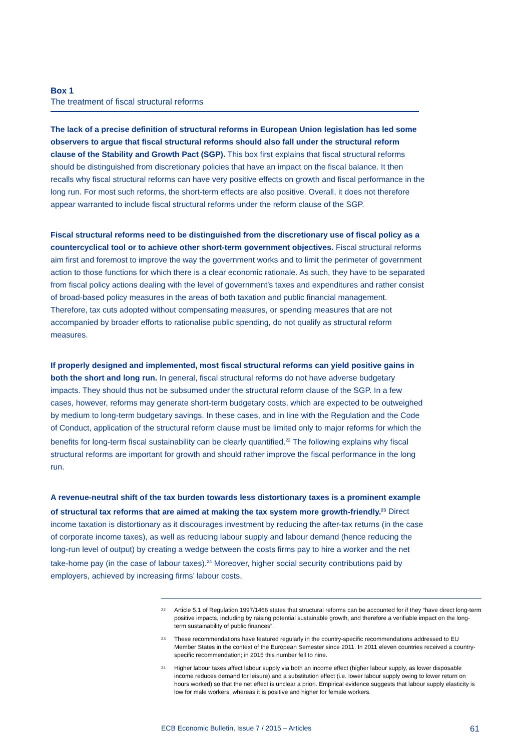Box 1
The treatment of fiscal structural reforms
The lack of a precise definition of structural reforms in European Union legislation has led some observers to argue that fiscal structural reforms should also fall under the structural reform clause of the Stability and Growth Pact (SGP). This box first explains that fiscal structural reforms should be distinguished from discretionary policies that have an impact on the fiscal balance. It then recalls why fiscal structural reforms can have very positive effects on growth and fiscal performance in the long run. For most such reforms, the short-term effects are also positive. Overall, it does not therefore appear warranted to include fiscal structural reforms under the reform clause of the SGP.
Fiscal structural reforms need to be distinguished from the discretionary use of fiscal policy as a countercyclical tool or to achieve other short-term government objectives. Fiscal structural reforms aim first and foremost to improve the way the government works and to limit the perimeter of government action to those functions for which there is a clear economic rationale. As such, they have to be separated from fiscal policy actions dealing with the level of government’s taxes and expenditures and rather consist of broad-based policy measures in the areas of both taxation and public financial management. Therefore, tax cuts adopted without compensating measures, or spending measures that are not accompanied by broader efforts to rationalise public spending, do not qualify as structural reform measures.
If properly designed and implemented, most fiscal structural reforms can yield positive gains in both the short and long run. In general, fiscal structural reforms do not have adverse budgetary impacts. They should thus not be subsumed under the structural reform clause of the SGP. In a few cases, however, reforms may generate short-term budgetary costs, which are expected to be outweighed by medium to long-term budgetary savings. In these cases, and in line with the Regulation and the Code of Conduct, application of the structural reform clause must be limited only to major reforms for which the benefits for long-term fiscal sustainability can be clearly quantified.<sup>22</sup> The following explains why fiscal structural reforms are important for growth and should rather improve the fiscal performance in the long run.
A revenue-neutral shift of the tax burden towards less distortionary taxes is a prominent example of structural tax reforms that are aimed at making the tax system more growth-friendly.<sup>23</sup> Direct income taxation is distortionary as it discourages investment by reducing the after-tax returns (in the case of corporate income taxes), as well as reducing labour supply and labour demand (hence reducing the long-run level of output) by creating a wedge between the costs firms pay to hire a worker and the net take-home pay (in the case of labour taxes).<sup>24</sup> Moreover, higher social security contributions paid by employers, achieved by increasing firms’ labour costs,
<sup>22</sup> Article 5.1 of Regulation 1997/1466 states that structural reforms can be accounted for if they “have direct long-term positive impacts, including by raising potential sustainable growth, and therefore a verifiable impact on the long-term sustainability of public finances”.
<sup>23</sup> These recommendations have featured regularly in the country-specific recommendations addressed to EU Member States in the context of the European Semester since 2011. In 2011 eleven countries received a country-specific recommendation; in 2015 this number fell to nine.
<sup>24</sup> Higher labour taxes affect labour supply via both an income effect (higher labour supply, as lower disposable income reduces demand for leisure) and a substitution effect (i.e. lower labour supply owing to lower return on hours worked) so that the net effect is unclear a priori. Empirical evidence suggests that labour supply elasticity is low for male workers, whereas it is positive and higher for female workers.
ECB Economic Bulletin, Issue 7 / 2015 – Articles 61